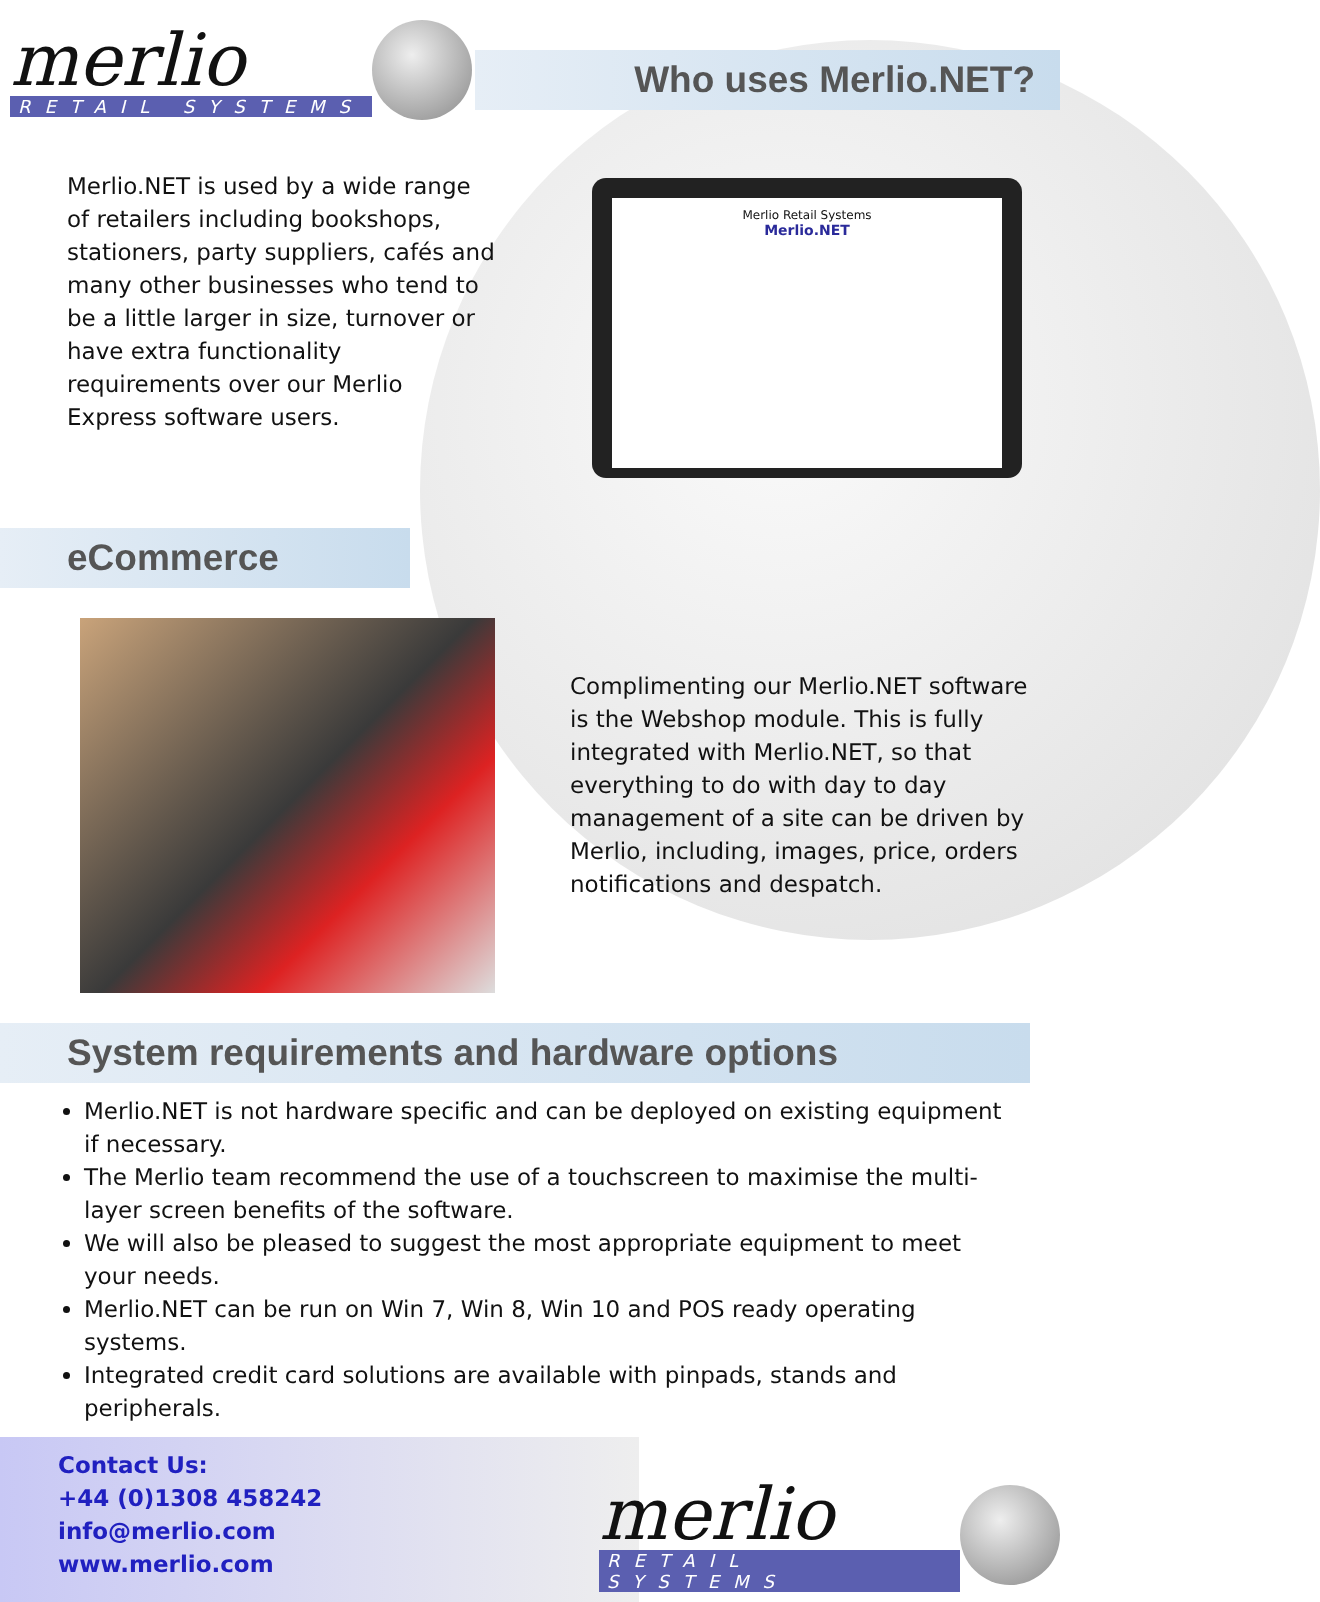merlio
RETAIL SYSTEMS
Who uses Merlio.NET?
Merlio.NET is used by a wide range of retailers including bookshops, stationers, party suppliers, cafés and many other businesses who tend to be a little larger in size, turnover or have extra functionality requirements over our Merlio Express software users.
Merlio Retail Systems
Merlio.NET
eCommerce
Complimenting our Merlio.NET software is the Webshop module. This is fully integrated with Merlio.NET, so that everything to do with day to day management of a site can be driven by Merlio, including, images, price, orders notifications and despatch.
System requirements and hardware options
Merlio.NET is not hardware specific and can be deployed on existing equipment if necessary.
The Merlio team recommend the use of a touchscreen to maximise the multi-layer screen benefits of the software.
We will also be pleased to suggest the most appropriate equipment to meet your needs.
Merlio.NET can be run on Win 7, Win 8, Win 10 and POS ready operating systems.
Integrated credit card solutions are available with pinpads, stands and peripherals.
Contact Us:
+44 (0)1308 458242
info@merlio.com
www.merlio.com
merlio
RETAIL SYSTEMS